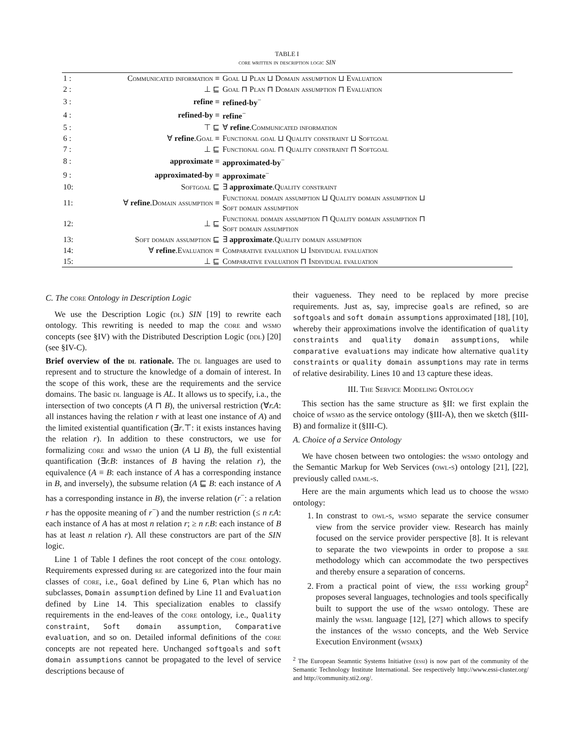TABLE I
core written in description logic SIN
| 1 : | Communicated information ≡ | Goal ⊔ Plan ⊔ Domain assumption ⊔ Evaluation |
| 2 : | ⊥ ⊑ | Goal ⊓ Plan ⊓ Domain assumption ⊓ Evaluation |
| 3 : | refine ≡ | refined-by<sup>−</sup> |
| 4 : | refined-by ≡ | refine<sup>−</sup> |
| 5 : | ⊤ ⊑ | ∀ refine . Communicated information |
| 6 : | ∀ refine . Goal ≡ | Functional goal ⊔ Quality constraint ⊔ Softgoal |
| 7 : | ⊥ ⊑ | Functional goal ⊓ Quality constraint ⊓ Softgoal |
| 8 : | approximate ≡ | approximated-by<sup>−</sup> |
| 9 : | approximated-by ≡ | approximate<sup>−</sup> |
| 10: | Softgoal ⊑ | ∃ approximate . Quality constraint |
| 11: | ∀ refine . Domain assumption ≡ | Functional domain assumption ⊔ Quality domain assumption ⊔ Soft domain assumption |
| 12: | ⊥ ⊑ | Functional domain assumption ⊓ Quality domain assumption ⊓ Soft domain assumption |
| 13: | Soft domain assumption ⊑ | ∃ approximate . Quality domain assumption |
| 14: | ∀ refine . Evaluation ≡ | Comparative evaluation ⊔ Individual evaluation |
| 15: | ⊥ ⊑ | Comparative evaluation ⊓ Individual evaluation |
C. The core Ontology in Description Logic
We use the Description Logic (dl) SIN [19] to rewrite each ontology. This rewriting is needed to map the core and wsmo concepts (see §IV) with the Distributed Description Logic (ddl) [20] (see §IV-C).
Brief overview of the dl rationale. The dl languages are used to represent and to structure the knowledge of a domain of interest. In the scope of this work, these are the requirements and the service domains. The basic dl language is AL. It allows us to specify, i.a., the intersection of two concepts (A ⊓ B), the universal restriction (∀r.A: all instances having the relation r with at least one instance of A) and the limited existential quantification (∃r.⊤: it exists instances having the relation r). In addition to these constructors, we use for formalizing core and wsmo the union (A ⊔ B), the full existential quantification (∃r.B: instances of B having the relation r), the equivalence (A ≡ B: each instance of A has a corresponding instance in B, and inversely), the subsume relation (A ⊑ B: each instance of A has a corresponding instance in B), the inverse relation (r<sup>−</sup>: a relation r has the opposite meaning of r<sup>−</sup>) and the number restriction (≤ n r.A: each instance of A has at most n relation r; ≥ n r.B: each instance of B has at least n relation r). All these constructors are part of the SIN logic.
Line 1 of Table I defines the root concept of the core ontology. Requirements expressed during re are categorized into the four main classes of core, i.e., Goal defined by Line 6, Plan which has no subclasses, Domain assumption defined by Line 11 and Evaluation defined by Line 14. This specialization enables to classify requirements in the end-leaves of the core ontology, i.e., Quality constraint, Soft domain assumption, Comparative evaluation, and so on. Detailed informal definitions of the core concepts are not repeated here. Unchanged softgoals and soft domain assumptions cannot be propagated to the level of service descriptions because of
their vagueness. They need to be replaced by more precise requirements. Just as, say, imprecise goals are refined, so are softgoals and soft domain assumptions approximated [18], [10], whereby their approximations involve the identification of quality constraints and quality domain assumptions, while comparative evaluations may indicate how alternative quality constraints or quality domain assumptions may rate in terms of relative desirability. Lines 10 and 13 capture these ideas.
III. The Service Modeling Ontology
This section has the same structure as §II: we first explain the choice of wsmo as the service ontology (§III-A), then we sketch (§III-B) and formalize it (§III-C).
A. Choice of a Service Ontology
We have chosen between two ontologies: the wsmo ontology and the Semantic Markup for Web Services (owl-s) ontology [21], [22], previously called daml-s.
Here are the main arguments which lead us to choose the wsmo ontology:
1. In constrast to owl-s, wsmo separate the service consumer view from the service provider view. Research has mainly focused on the service provider perspective [8]. It is relevant to separate the two viewpoints in order to propose a sre methodology which can accommodate the two perspectives and thereby ensure a separation of concerns.
2. From a practical point of view, the essi working group<sup>2</sup> proposes several languages, technologies and tools specifically built to support the use of the wsmo ontology. These are mainly the wsml language [12], [27] which allows to specify the instances of the wsmo concepts, and the Web Service Execution Environment (wsmx)
<sup>2</sup> The European Seamntic Systems Initiative (essi) is now part of the community of the Semantic Technology Institute International. See respectively http://www.essi-cluster.org/ and http://community.sti2.org/.